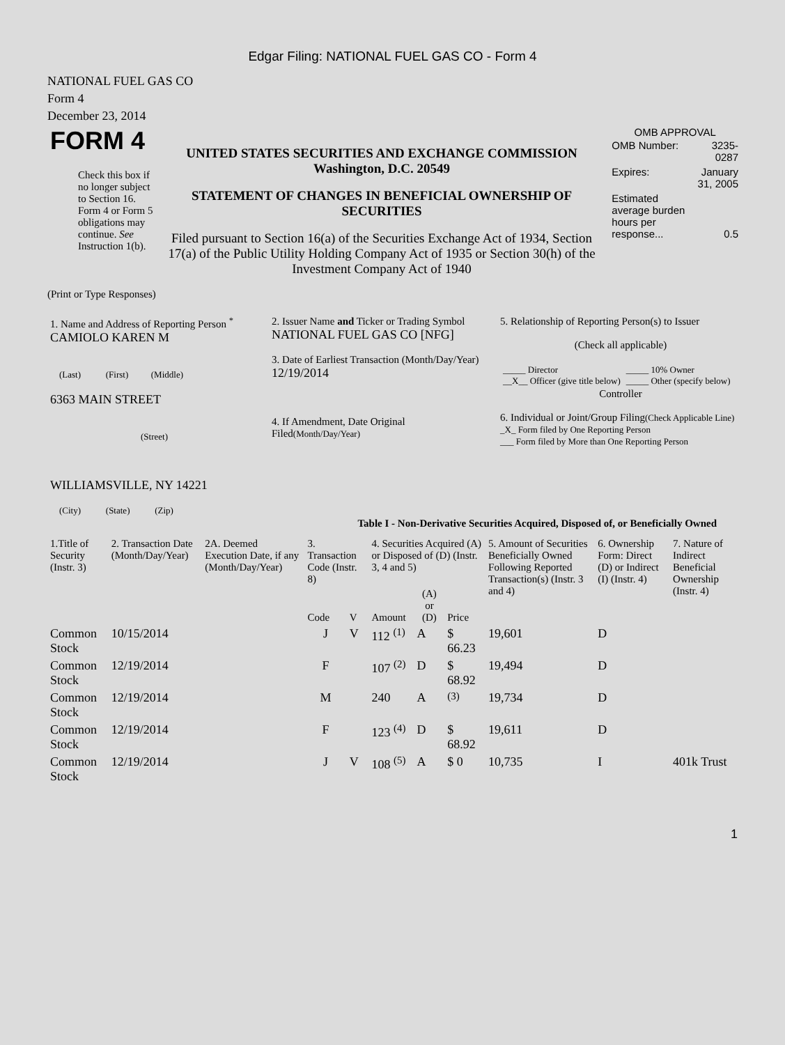Edgar Filing: NATIONAL FUEL GAS CO - Form 4
NATIONAL FUEL GAS CO
Form 4
December 23, 2014
| FORM 4 Check this box if no longer subject to Section 16. Form 4 or Form 5 obligations may continue. See Instruction 1(b). | UNITED STATES SECURITIES AND EXCHANGE COMMISSION Washington, D.C. 20549 STATEMENT OF CHANGES IN BENEFICIAL OWNERSHIP OF SECURITIES Filed pursuant to Section 16(a) of the Securities Exchange Act of 1934, Section 17(a) of the Public Utility Holding Company Act of 1935 or Section 30(h) of the Investment Company Act of 1940 | OMB APPROVAL / OMB Number: / 3235-0287 / / Expires: / January 31, 2005 / / Estimated average burden hours per response... / 0.5 / |
(Print or Type Responses)
| 1. Name and Address of Reporting Person <sup>*</sup> CAMIOLO KAREN M (Last) (First) (Middle) 6363 MAIN STREET (Street) WILLIAMSVILLE, NY 14221 (City) (State) (Zip) | 2. Issuer Name and Ticker or Trading Symbol NATIONAL FUEL GAS CO [NFG] 3. Date of Earliest Transaction (Month/Day/Year) 12/19/2014 4. If Amendment, Date Original Filed (Month/Day/Year) | 5. Relationship of Reporting Person(s) to Issuer (Check all applicable) / _____ Director __X__ Officer (give title below) / _____ 10% Owner _____ Other (specify below) / Controller 6. Individual or Joint/Group Filing (Check Applicable Line) _X_ Form filed by One Reporting Person ___ Form filed by More than One Reporting Person |
Table I - Non-Derivative Securities Acquired, Disposed of, or Beneficially Owned
| 1.Title of Security (Instr. 3) | 2. Transaction Date (Month/Day/Year) | 2A. Deemed Execution Date, if any (Month/Day/Year) | 3. Transaction Code (Instr. 8) | | 4. Securities Acquired (A) or Disposed of (D) (Instr. 3, 4 and 5) | | | 5. Amount of Securities Beneficially Owned Following Reported Transaction(s) (Instr. 3 and 4) | 6. Ownership Form: Direct (D) or Indirect (I) (Instr. 4) | 7. Nature of Indirect Beneficial Ownership (Instr. 4) |
| --- | --- | --- | --- | --- | --- | --- | --- | --- | --- | --- |
| | | | Code | V | Amount | (A) or (D) | Price | | | |
| Common Stock | 10/15/2014 | | J | V | 112 <sup>(1)</sup> | A | $ 66.23 | 19,601 | D | |
| Common Stock | 12/19/2014 | | F | | 107 <sup>(2)</sup> | D | $ 68.92 | 19,494 | D | |
| Common Stock | 12/19/2014 | | M | | 240 | A | <sup>(3)</sup> | 19,734 | D | |
| Common Stock | 12/19/2014 | | F | | 123 <sup>(4)</sup> | D | $ 68.92 | 19,611 | D | |
| Common Stock | 12/19/2014 | | J | V | 108 <sup>(5)</sup> | A | $ 0 | 10,735 | I | 401k Trust |
1